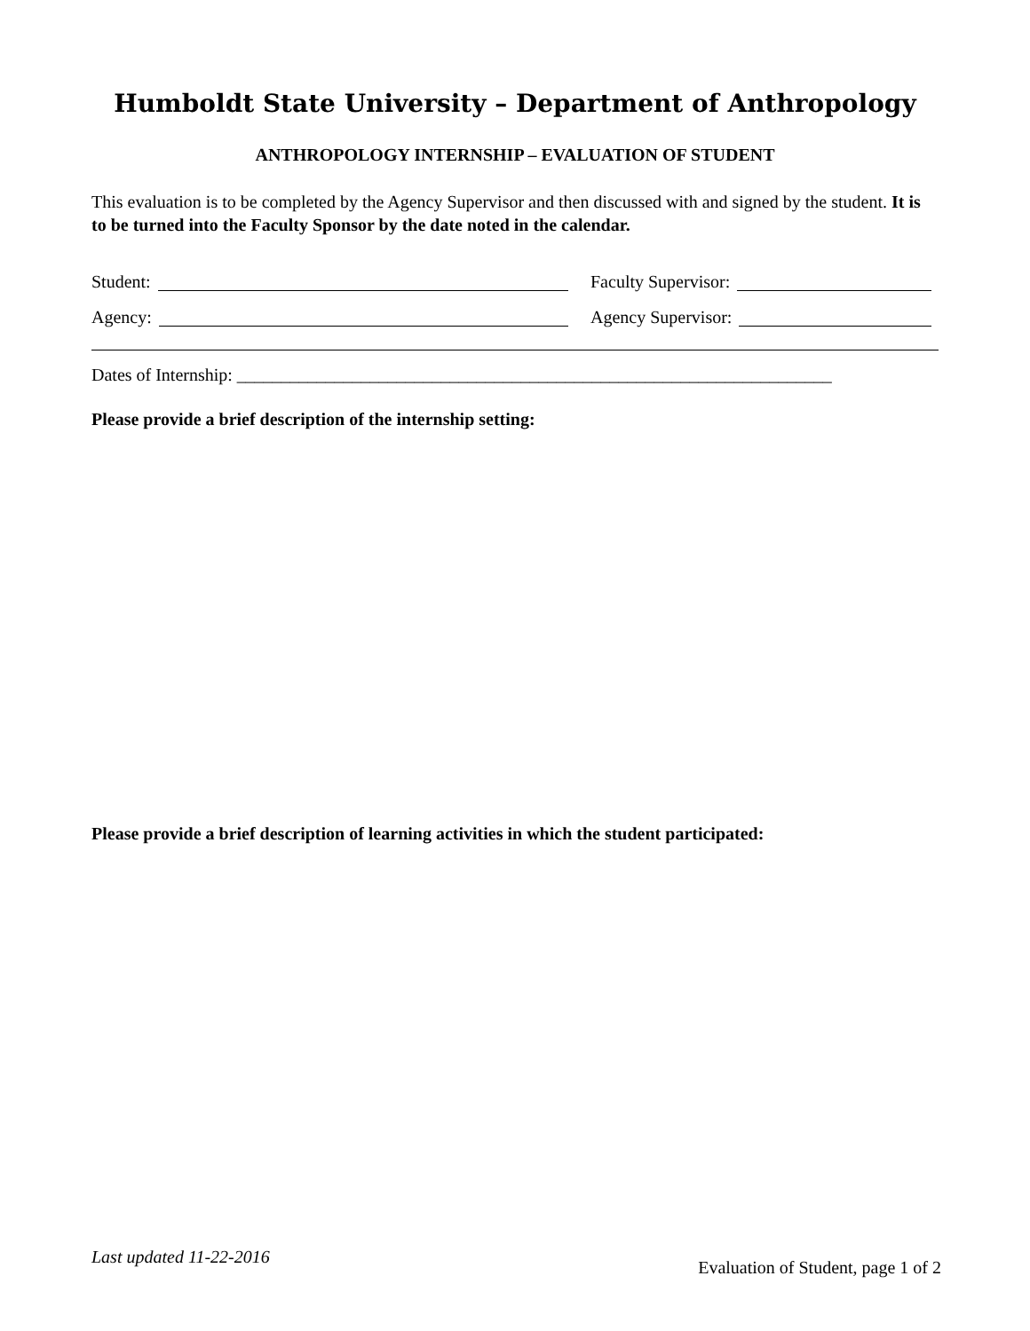Humboldt State University – Department of Anthropology
ANTHROPOLOGY INTERNSHIP – EVALUATION OF STUDENT
This evaluation is to be completed by the Agency Supervisor and then discussed with and signed by the student. It is to be turned into the Faculty Sponsor by the date noted in the calendar.
Student: Faculty Supervisor:
Agency: Agency Supervisor:
Dates of Internship: ___________________________________________________________________
Please provide a brief description of the internship setting:
Please provide a brief description of learning activities in which the student participated:
Last updated 11-22-2016 Evaluation of Student, page 1 of 2